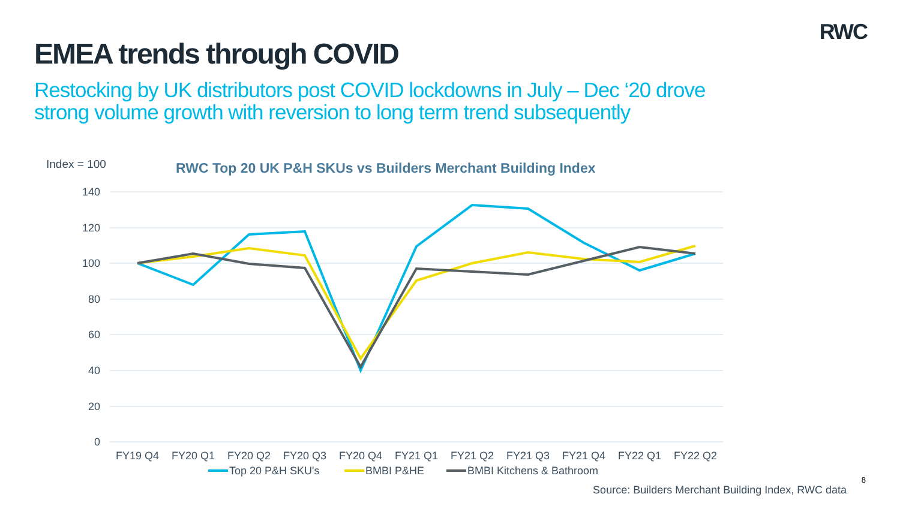RWC
EMEA trends through COVID
Restocking by UK distributors post COVID lockdowns in July – Dec ‘20 drove strong volume growth with reversion to long term trend subsequently
Index = 100
RWC Top 20 UK P&H SKUs vs Builders Merchant Building Index
140
120
100
80
60
40
20
0
FY19 Q4
FY20 Q1
FY20 Q2
FY20 Q3
FY20 Q4
FY21 Q1
FY21 Q2
FY21 Q3
FY21 Q4
FY22 Q1
FY22 Q2
Top 20 P&H SKU's
BMBI P&HE
BMBI Kitchens & Bathroom
8
Source: Builders Merchant Building Index, RWC data